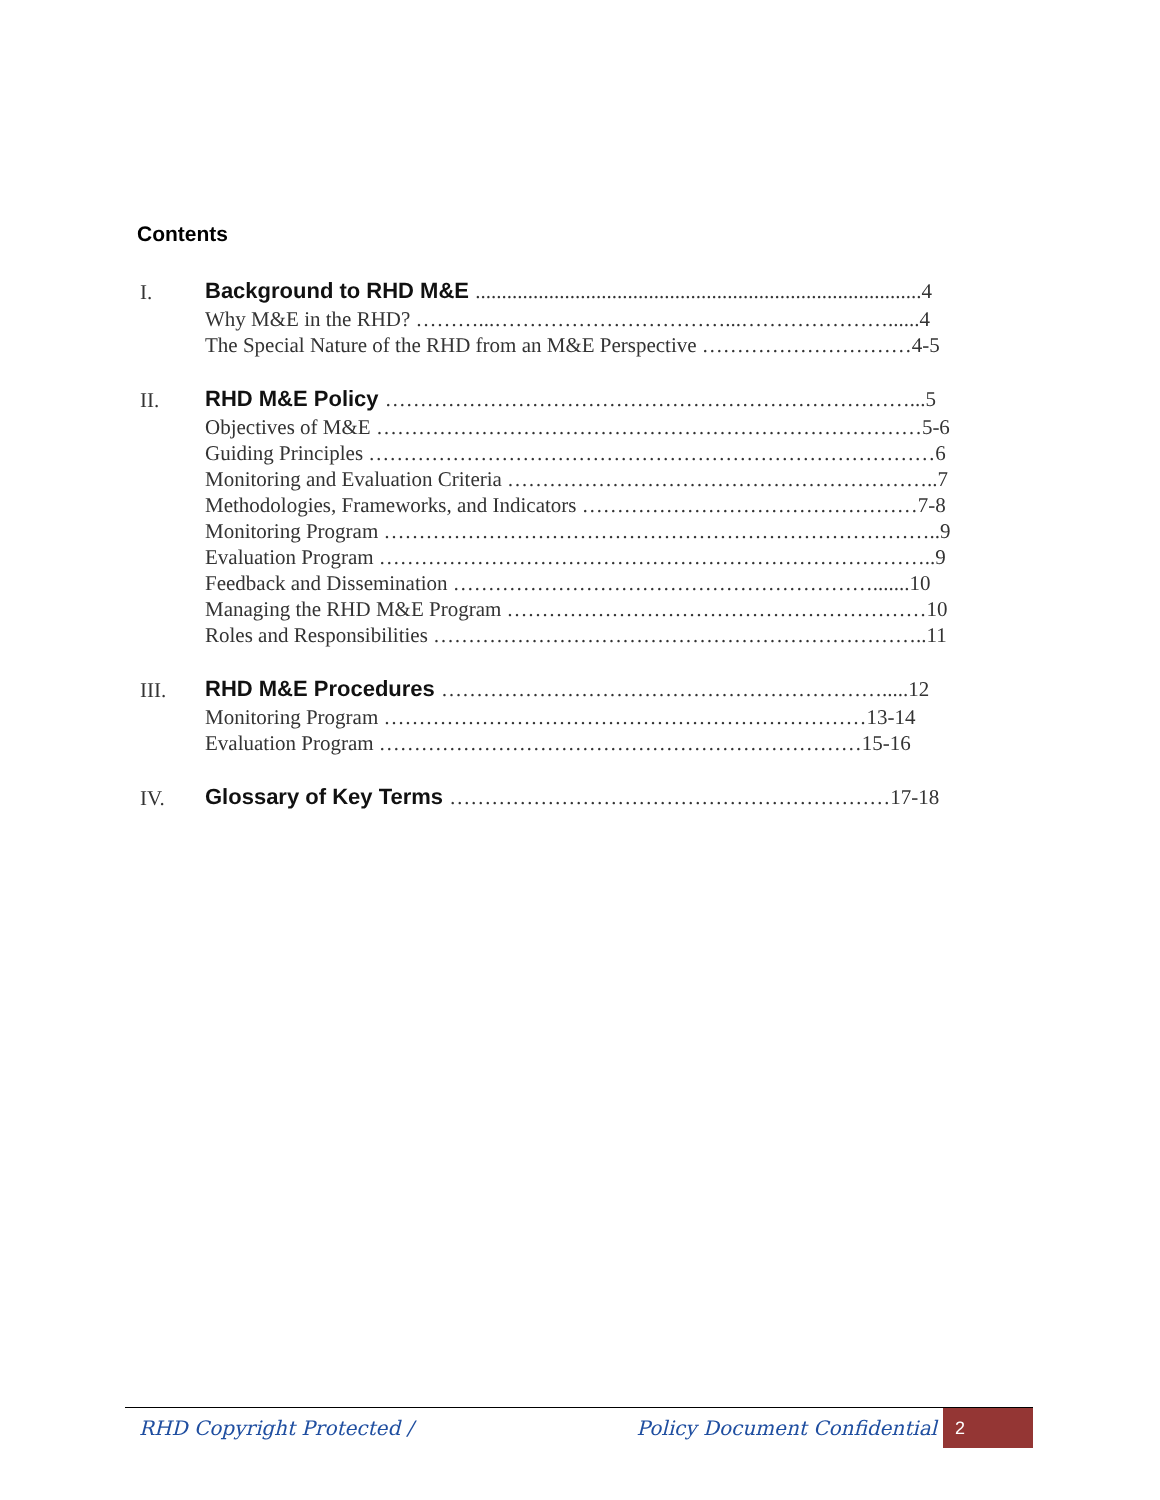Contents
I.
Background to RHD M&E .....................................................................................4
Why M&E in the RHD? ………...……………………………...…………………......4
The Special Nature of the RHD from an M&E Perspective …………………………4-5
II.
RHD M&E Policy …………………………………………………………………...5
Objectives of M&E ……………………………………………………………………5-6
Guiding Principles ………………………………………………………………………6
Monitoring and Evaluation Criteria ……………………………………………………..7
Methodologies, Frameworks, and Indicators …………………………………………7-8
Monitoring Program ……………………………………………………………………..9
Evaluation Program ……………………………………………………………………..9
Feedback and Dissemination …………………………………………………….......10
Managing the RHD M&E Program ……………………………………………………10
Roles and Responsibilities ……………………………………………………………..11
III.
RHD M&E Procedures ……………………………………………………….....12
Monitoring Program ……………………………………………………………13-14
Evaluation Program ……………………………………………………………15-16
IV.
Glossary of Key Terms ………………………………………………………17-18
RHD Copyright Protected / Policy Document Confidential
2